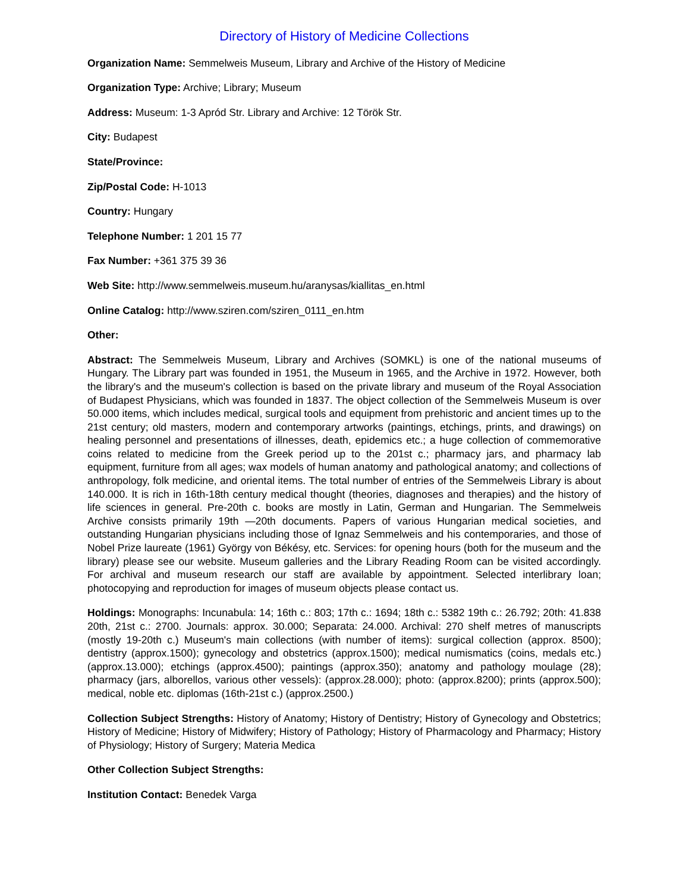Directory of History of Medicine Collections
Organization Name: Semmelweis Museum, Library and Archive of the History of Medicine
Organization Type: Archive; Library; Museum
Address: Museum: 1-3 Apród Str. Library and Archive: 12 Török Str.
City: Budapest
State/Province:
Zip/Postal Code: H-1013
Country: Hungary
Telephone Number: 1 201 15 77
Fax Number: +361 375 39 36
Web Site: http://www.semmelweis.museum.hu/aranysas/kiallitas_en.html
Online Catalog: http://www.sziren.com/sziren_0111_en.htm
Other:
Abstract: The Semmelweis Museum, Library and Archives (SOMKL) is one of the national museums of Hungary. The Library part was founded in 1951, the Museum in 1965, and the Archive in 1972. However, both the library's and the museum's collection is based on the private library and museum of the Royal Association of Budapest Physicians, which was founded in 1837. The object collection of the Semmelweis Museum is over 50.000 items, which includes medical, surgical tools and equipment from prehistoric and ancient times up to the 21st century; old masters, modern and contemporary artworks (paintings, etchings, prints, and drawings) on healing personnel and presentations of illnesses, death, epidemics etc.; a huge collection of commemorative coins related to medicine from the Greek period up to the 201st c.; pharmacy jars, and pharmacy lab equipment, furniture from all ages; wax models of human anatomy and pathological anatomy; and collections of anthropology, folk medicine, and oriental items. The total number of entries of the Semmelweis Library is about 140.000. It is rich in 16th-18th century medical thought (theories, diagnoses and therapies) and the history of life sciences in general. Pre-20th c. books are mostly in Latin, German and Hungarian. The Semmelweis Archive consists primarily 19th —20th documents. Papers of various Hungarian medical societies, and outstanding Hungarian physicians including those of Ignaz Semmelweis and his contemporaries, and those of Nobel Prize laureate (1961) György von Békésy, etc. Services: for opening hours (both for the museum and the library) please see our website. Museum galleries and the Library Reading Room can be visited accordingly. For archival and museum research our staff are available by appointment. Selected interlibrary loan; photocopying and reproduction for images of museum objects please contact us.
Holdings: Monographs: Incunabula: 14; 16th c.: 803; 17th c.: 1694; 18th c.: 5382 19th c.: 26.792; 20th: 41.838 20th, 21st c.: 2700. Journals: approx. 30.000; Separata: 24.000. Archival: 270 shelf metres of manuscripts (mostly 19-20th c.) Museum's main collections (with number of items): surgical collection (approx. 8500); dentistry (approx.1500); gynecology and obstetrics (approx.1500); medical numismatics (coins, medals etc.) (approx.13.000); etchings (approx.4500); paintings (approx.350); anatomy and pathology moulage (28); pharmacy (jars, alborellos, various other vessels): (approx.28.000); photo: (approx.8200); prints (approx.500); medical, noble etc. diplomas (16th-21st c.) (approx.2500.)
Collection Subject Strengths: History of Anatomy; History of Dentistry; History of Gynecology and Obstetrics; History of Medicine; History of Midwifery; History of Pathology; History of Pharmacology and Pharmacy; History of Physiology; History of Surgery; Materia Medica
Other Collection Subject Strengths:
Institution Contact: Benedek Varga